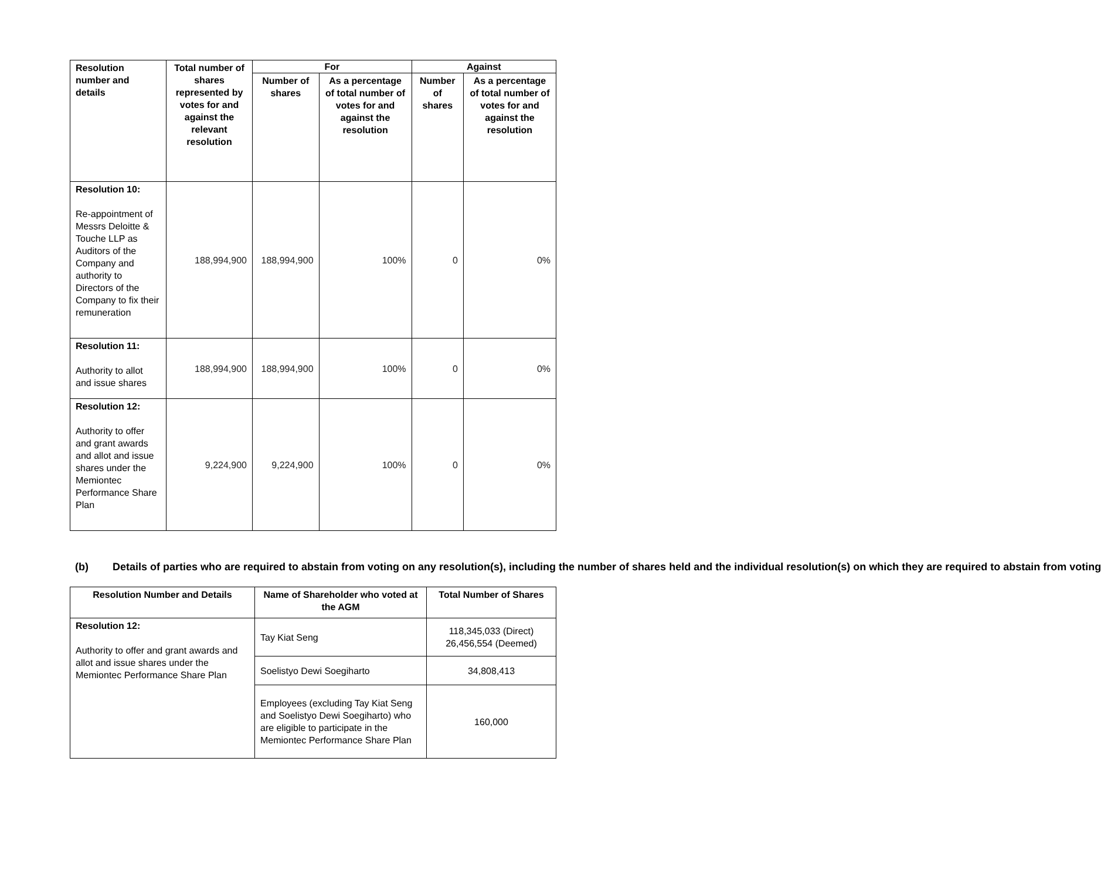| Resolution number and details | Total number of shares represented by votes for and against the relevant resolution | For | | Against | |
| --- | --- | --- | --- | --- | --- |
| | | Number of shares | As a percentage of total number of votes for and against the resolution | Number of shares | As a percentage of total number of votes for and against the resolution |
| Resolution 10: Re-appointment of Messrs Deloitte & Touche LLP as Auditors of the Company and authority to Directors of the Company to fix their remuneration | 188,994,900 | 188,994,900 | 100% | 0 | 0% |
| Resolution 11: Authority to allot and issue shares | 188,994,900 | 188,994,900 | 100% | 0 | 0% |
| Resolution 12: Authority to offer and grant awards and allot and issue shares under the Memiontec Performance Share Plan | 9,224,900 | 9,224,900 | 100% | 0 | 0% |
(b) Details of parties who are required to abstain from voting on any resolution(s), including the number of shares held and the individual resolution(s) on which they are required to abstain from voting
| Resolution Number and Details | Name of Shareholder who voted at the AGM | Total Number of Shares |
| --- | --- | --- |
| Resolution 12: Authority to offer and grant awards and allot and issue shares under the Memiontec Performance Share Plan | Tay Kiat Seng | 118,345,033 (Direct) 26,456,554 (Deemed) |
| | Soelistyo Dewi Soegiharto | 34,808,413 |
| | Employees (excluding Tay Kiat Seng and Soelistyo Dewi Soegiharto) who are eligible to participate in the Memiontec Performance Share Plan | 160,000 |